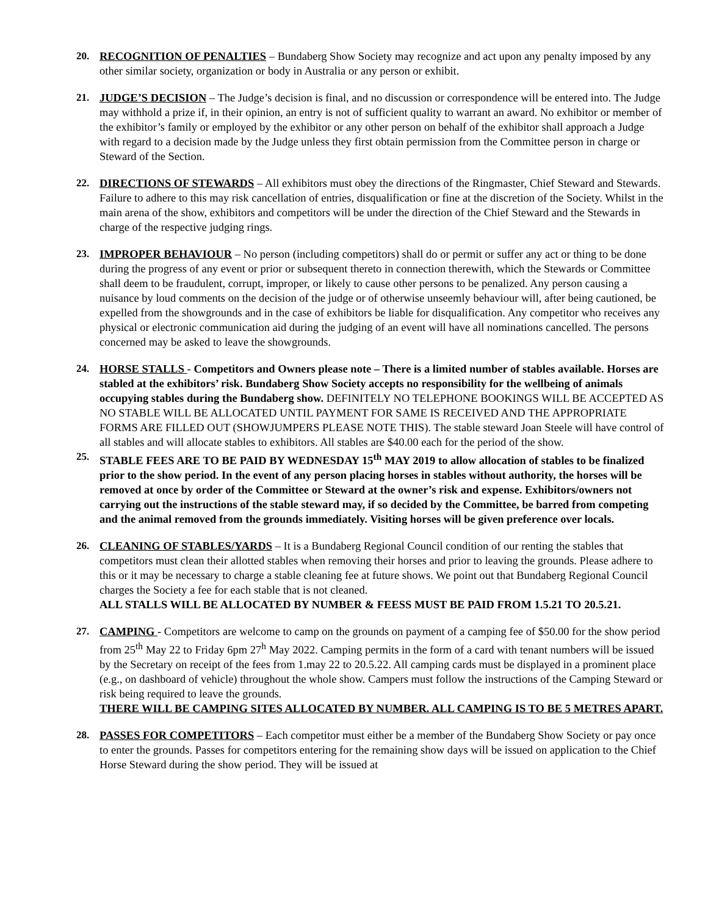20. RECOGNITION OF PENALTIES – Bundaberg Show Society may recognize and act upon any penalty imposed by any other similar society, organization or body in Australia or any person or exhibit.
21. JUDGE’S DECISION – The Judge’s decision is final, and no discussion or correspondence will be entered into. The Judge may withhold a prize if, in their opinion, an entry is not of sufficient quality to warrant an award. No exhibitor or member of the exhibitor’s family or employed by the exhibitor or any other person on behalf of the exhibitor shall approach a Judge with regard to a decision made by the Judge unless they first obtain permission from the Committee person in charge or Steward of the Section.
22. DIRECTIONS OF STEWARDS – All exhibitors must obey the directions of the Ringmaster, Chief Steward and Stewards. Failure to adhere to this may risk cancellation of entries, disqualification or fine at the discretion of the Society. Whilst in the main arena of the show, exhibitors and competitors will be under the direction of the Chief Steward and the Stewards in charge of the respective judging rings.
23. IMPROPER BEHAVIOUR – No person (including competitors) shall do or permit or suffer any act or thing to be done during the progress of any event or prior or subsequent thereto in connection therewith, which the Stewards or Committee shall deem to be fraudulent, corrupt, improper, or likely to cause other persons to be penalized. Any person causing a nuisance by loud comments on the decision of the judge or of otherwise unseemly behaviour will, after being cautioned, be expelled from the showgrounds and in the case of exhibitors be liable for disqualification. Any competitor who receives any physical or electronic communication aid during the judging of an event will have all nominations cancelled. The persons concerned may be asked to leave the showgrounds.
24. HORSE STALLS - Competitors and Owners please note – There is a limited number of stables available. Horses are stabled at the exhibitors’ risk. Bundaberg Show Society accepts no responsibility for the wellbeing of animals occupying stables during the Bundaberg show. DEFINITELY NO TELEPHONE BOOKINGS WILL BE ACCEPTED AS NO STABLE WILL BE ALLOCATED UNTIL PAYMENT FOR SAME IS RECEIVED AND THE APPROPRIATE FORMS ARE FILLED OUT (SHOWJUMPERS PLEASE NOTE THIS). The stable steward Joan Steele will have control of all stables and will allocate stables to exhibitors. All stables are $40.00 each for the period of the show.
25. STABLE FEES ARE TO BE PAID BY WEDNESDAY 15<sup>th</sup> MAY 2019 to allow allocation of stables to be finalized prior to the show period. In the event of any person placing horses in stables without authority, the horses will be removed at once by order of the Committee or Steward at the owner’s risk and expense. Exhibitors/owners not carrying out the instructions of the stable steward may, if so decided by the Committee, be barred from competing and the animal removed from the grounds immediately. Visiting horses will be given preference over locals.
26. CLEANING OF STABLES/YARDS – It is a Bundaberg Regional Council condition of our renting the stables that competitors must clean their allotted stables when removing their horses and prior to leaving the grounds. Please adhere to this or it may be necessary to charge a stable cleaning fee at future shows. We point out that Bundaberg Regional Council charges the Society a fee for each stable that is not cleaned.
ALL STALLS WILL BE ALLOCATED BY NUMBER & FEESS MUST BE PAID FROM 1.5.21 TO 20.5.21.
27. CAMPING - Competitors are welcome to camp on the grounds on payment of a camping fee of $50.00 for the show period from 25<sup>th</sup> May 22 to Friday 6pm 27<sup>h</sup> May 2022. Camping permits in the form of a card with tenant numbers will be issued by the Secretary on receipt of the fees from 1.may 22 to 20.5.22. All camping cards must be displayed in a prominent place (e.g., on dashboard of vehicle) throughout the whole show. Campers must follow the instructions of the Camping Steward or risk being required to leave the grounds.
THERE WILL BE CAMPING SITES ALLOCATED BY NUMBER. ALL CAMPING IS TO BE 5 METRES APART.
28. PASSES FOR COMPETITORS – Each competitor must either be a member of the Bundaberg Show Society or pay once to enter the grounds. Passes for competitors entering for the remaining show days will be issued on application to the Chief Horse Steward during the show period. They will be issued at